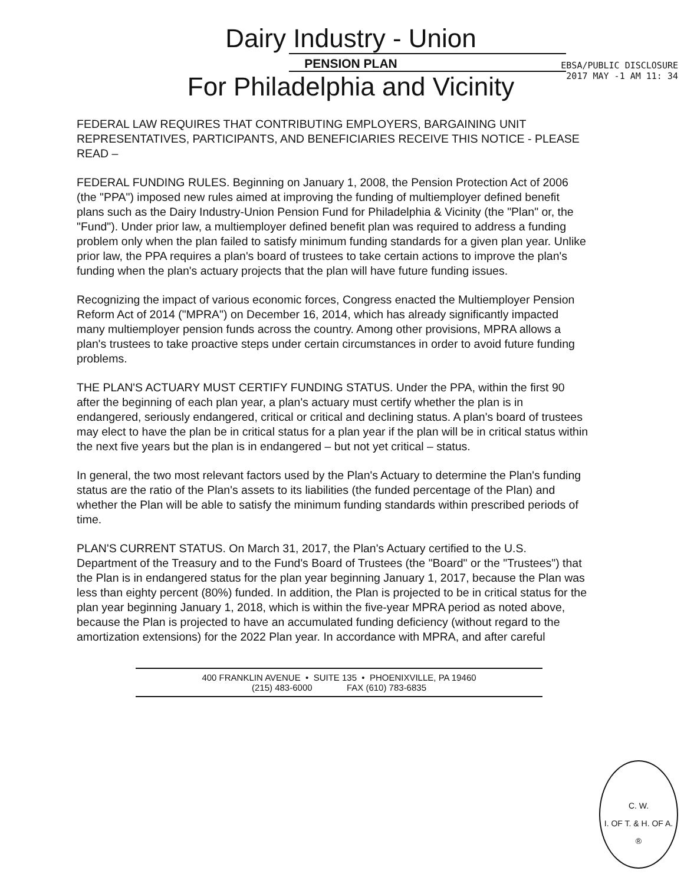Dairy Industry - Union
PENSION PLAN
For Philadelphia and Vicinity
EBSA/PUBLIC DISCLOSURE
2017 MAY -1 AM 11: 34
FEDERAL LAW REQUIRES THAT CONTRIBUTING EMPLOYERS, BARGAINING UNIT REPRESENTATIVES, PARTICIPANTS, AND BENEFICIARIES RECEIVE THIS NOTICE - PLEASE READ –
FEDERAL FUNDING RULES. Beginning on January 1, 2008, the Pension Protection Act of 2006 (the "PPA") imposed new rules aimed at improving the funding of multiemployer defined benefit plans such as the Dairy Industry-Union Pension Fund for Philadelphia & Vicinity (the "Plan" or, the "Fund"). Under prior law, a multiemployer defined benefit plan was required to address a funding problem only when the plan failed to satisfy minimum funding standards for a given plan year. Unlike prior law, the PPA requires a plan's board of trustees to take certain actions to improve the plan's funding when the plan's actuary projects that the plan will have future funding issues.
Recognizing the impact of various economic forces, Congress enacted the Multiemployer Pension Reform Act of 2014 ("MPRA") on December 16, 2014, which has already significantly impacted many multiemployer pension funds across the country. Among other provisions, MPRA allows a plan's trustees to take proactive steps under certain circumstances in order to avoid future funding problems.
THE PLAN'S ACTUARY MUST CERTIFY FUNDING STATUS. Under the PPA, within the first 90 after the beginning of each plan year, a plan's actuary must certify whether the plan is in endangered, seriously endangered, critical or critical and declining status. A plan's board of trustees may elect to have the plan be in critical status for a plan year if the plan will be in critical status within the next five years but the plan is in endangered – but not yet critical – status.
In general, the two most relevant factors used by the Plan's Actuary to determine the Plan's funding status are the ratio of the Plan's assets to its liabilities (the funded percentage of the Plan) and whether the Plan will be able to satisfy the minimum funding standards within prescribed periods of time.
PLAN'S CURRENT STATUS. On March 31, 2017, the Plan's Actuary certified to the U.S. Department of the Treasury and to the Fund's Board of Trustees (the "Board" or the "Trustees") that the Plan is in endangered status for the plan year beginning January 1, 2017, because the Plan was less than eighty percent (80%) funded. In addition, the Plan is projected to be in critical status for the plan year beginning January 1, 2018, which is within the five-year MPRA period as noted above, because the Plan is projected to have an accumulated funding deficiency (without regard to the amortization extensions) for the 2022 Plan year. In accordance with MPRA, and after careful
400 FRANKLIN AVENUE • SUITE 135 • PHOENIXVILLE, PA 19460
(215) 483-6000 FAX (610) 783-6835
C. W.
I. OF T. & H. OF A.
®